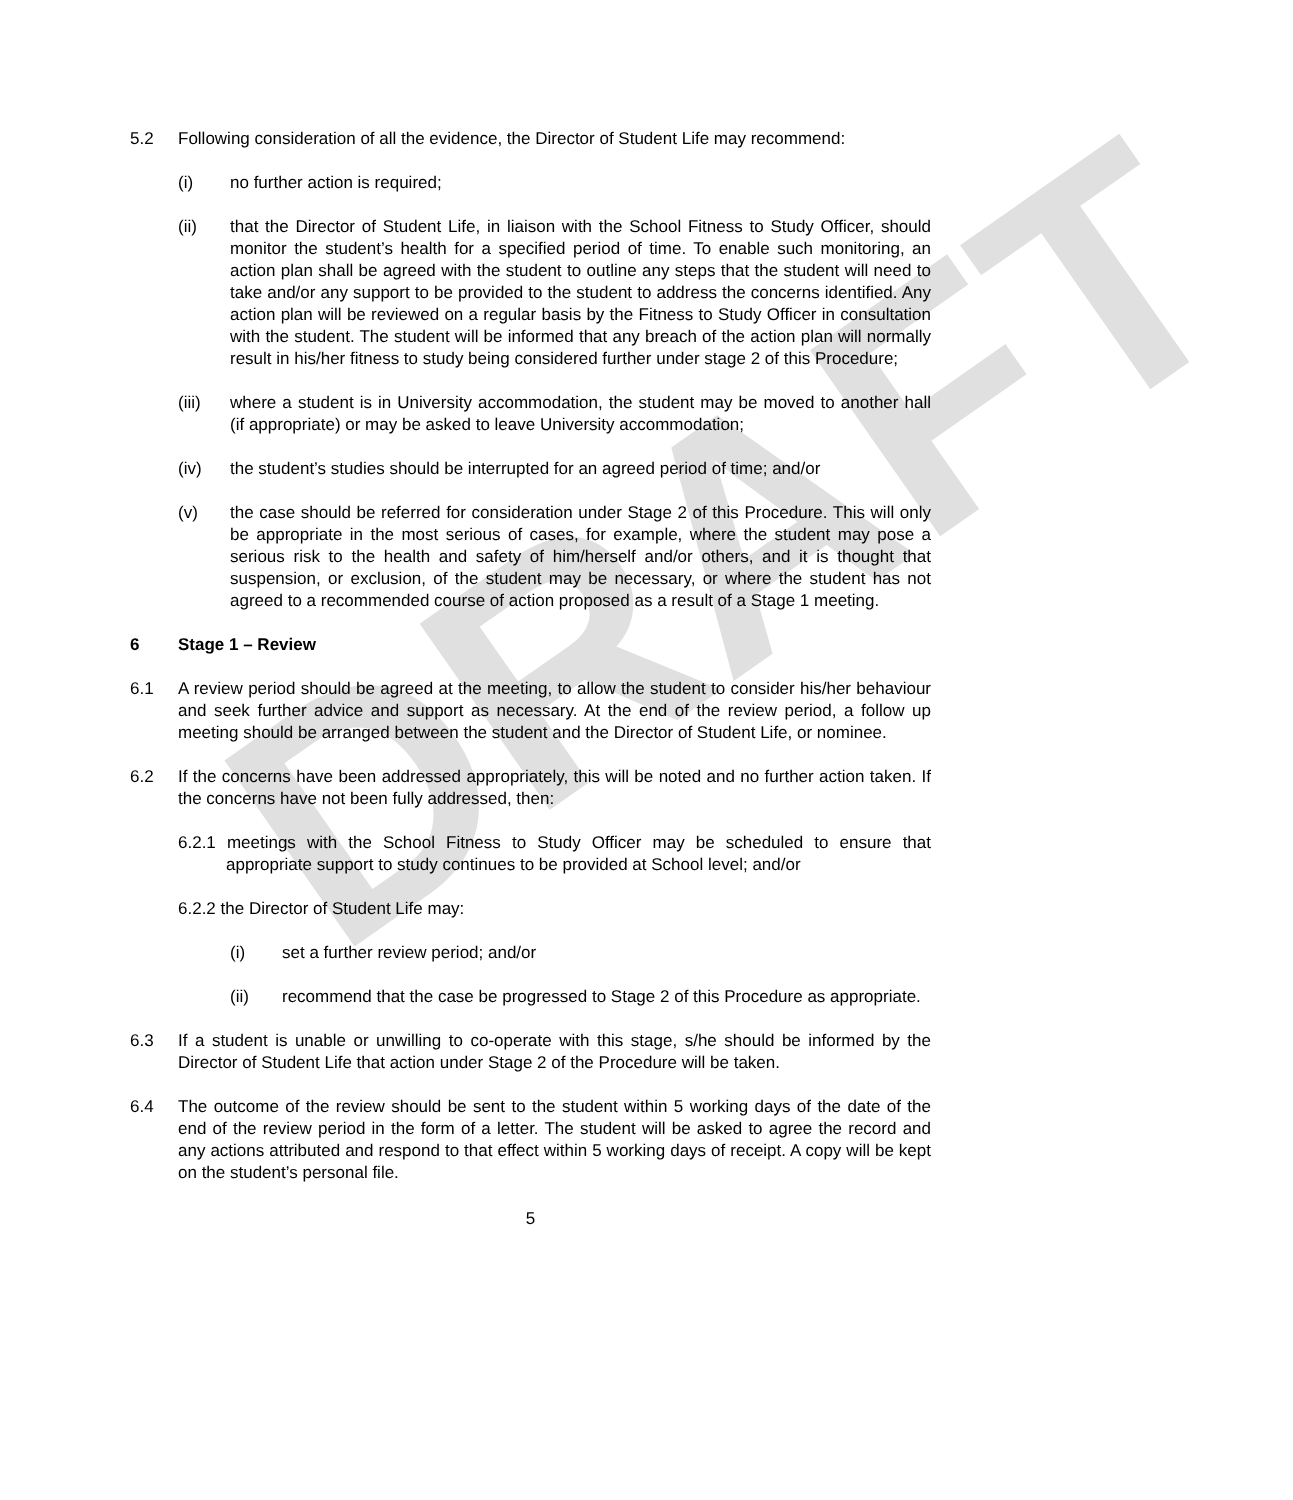DRAFT
5.2 Following consideration of all the evidence, the Director of Student Life may recommend:
(i) no further action is required;
(ii) that the Director of Student Life, in liaison with the School Fitness to Study Officer, should monitor the student’s health for a specified period of time. To enable such monitoring, an action plan shall be agreed with the student to outline any steps that the student will need to take and/or any support to be provided to the student to address the concerns identified. Any action plan will be reviewed on a regular basis by the Fitness to Study Officer in consultation with the student. The student will be informed that any breach of the action plan will normally result in his/her fitness to study being considered further under stage 2 of this Procedure;
(iii) where a student is in University accommodation, the student may be moved to another hall (if appropriate) or may be asked to leave University accommodation;
(iv) the student’s studies should be interrupted for an agreed period of time; and/or
(v) the case should be referred for consideration under Stage 2 of this Procedure. This will only be appropriate in the most serious of cases, for example, where the student may pose a serious risk to the health and safety of him/herself and/or others, and it is thought that suspension, or exclusion, of the student may be necessary, or where the student has not agreed to a recommended course of action proposed as a result of a Stage 1 meeting.
6 Stage 1 – Review
6.1 A review period should be agreed at the meeting, to allow the student to consider his/her behaviour and seek further advice and support as necessary. At the end of the review period, a follow up meeting should be arranged between the student and the Director of Student Life, or nominee.
6.2 If the concerns have been addressed appropriately, this will be noted and no further action taken. If the concerns have not been fully addressed, then:
6.2.1 meetings with the School Fitness to Study Officer may be scheduled to ensure that appropriate support to study continues to be provided at School level; and/or
6.2.2 the Director of Student Life may:
(i) set a further review period; and/or
(ii) recommend that the case be progressed to Stage 2 of this Procedure as appropriate.
6.3 If a student is unable or unwilling to co-operate with this stage, s/he should be informed by the Director of Student Life that action under Stage 2 of the Procedure will be taken.
6.4 The outcome of the review should be sent to the student within 5 working days of the date of the end of the review period in the form of a letter. The student will be asked to agree the record and any actions attributed and respond to that effect within 5 working days of receipt. A copy will be kept on the student’s personal file.
5